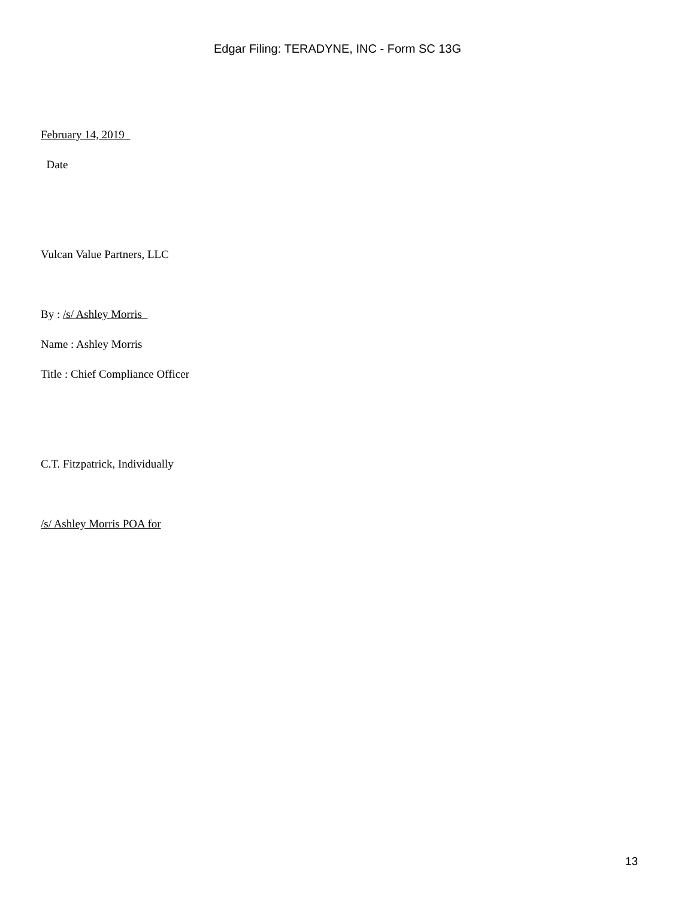Edgar Filing: TERADYNE, INC - Form SC 13G
February 14, 2019
Date
Vulcan Value Partners, LLC
By : /s/ Ashley Morris
Name : Ashley Morris
Title : Chief Compliance Officer
C.T. Fitzpatrick, Individually
/s/ Ashley Morris POA for
13